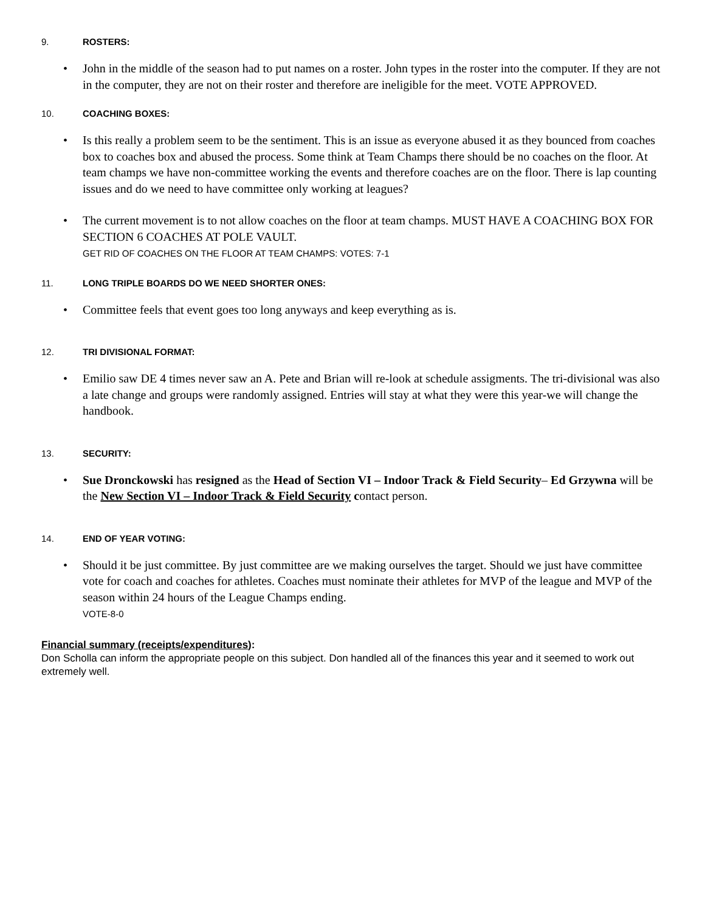9. ROSTERS:
• John in the middle of the season had to put names on a roster. John types in the roster into the computer. If they are not in the computer, they are not on their roster and therefore are ineligible for the meet. VOTE APPROVED.
10. COACHING BOXES:
• Is this really a problem seem to be the sentiment. This is an issue as everyone abused it as they bounced from coaches box to coaches box and abused the process. Some think at Team Champs there should be no coaches on the floor. At team champs we have non-committee working the events and therefore coaches are on the floor. There is lap counting issues and do we need to have committee only working at leagues?
• The current movement is to not allow coaches on the floor at team champs. MUST HAVE A COACHING BOX FOR SECTION 6 COACHES AT POLE VAULT.
GET RID OF COACHES ON THE FLOOR AT TEAM CHAMPS: VOTES: 7-1
11. LONG TRIPLE BOARDS DO WE NEED SHORTER ONES:
• Committee feels that event goes too long anyways and keep everything as is.
12. TRI DIVISIONAL FORMAT:
• Emilio saw DE 4 times never saw an A. Pete and Brian will re-look at schedule assigments. The tri-divisional was also a late change and groups were randomly assigned. Entries will stay at what they were this year-we will change the handbook.
13. SECURITY:
• Sue Dronckowski has resigned as the Head of Section VI – Indoor Track & Field Security– Ed Grzywna will be the New Section VI – Indoor Track & Field Security contact person.
14. END OF YEAR VOTING:
• Should it be just committee. By just committee are we making ourselves the target. Should we just have committee vote for coach and coaches for athletes. Coaches must nominate their athletes for MVP of the league and MVP of the season within 24 hours of the League Champs ending.
VOTE-8-0
Financial summary (receipts/expenditures):
Don Scholla can inform the appropriate people on this subject. Don handled all of the finances this year and it seemed to work out extremely well.